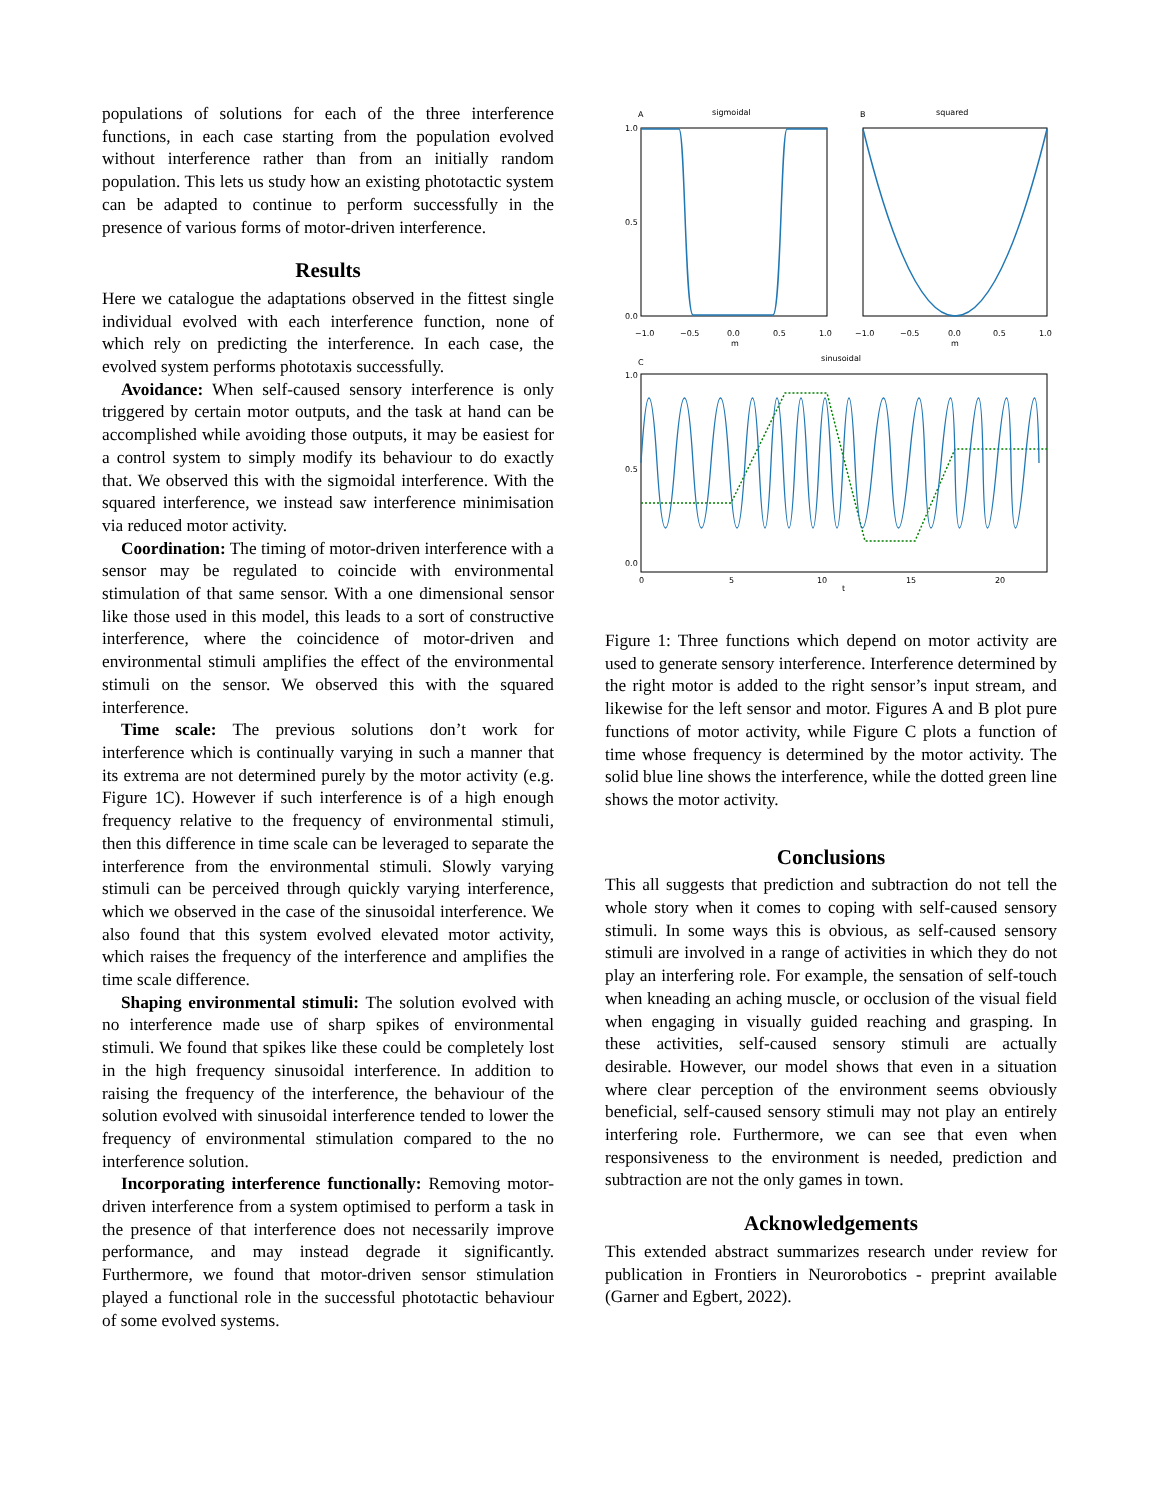populations of solutions for each of the three interference functions, in each case starting from the population evolved without interference rather than from an initially random population. This lets us study how an existing phototactic system can be adapted to continue to perform successfully in the presence of various forms of motor-driven interference.
Results
Here we catalogue the adaptations observed in the fittest single individual evolved with each interference function, none of which rely on predicting the interference. In each case, the evolved system performs phototaxis successfully.
Avoidance: When self-caused sensory interference is only triggered by certain motor outputs, and the task at hand can be accomplished while avoiding those outputs, it may be easiest for a control system to simply modify its behaviour to do exactly that. We observed this with the sigmoidal interference. With the squared interference, we instead saw interference minimisation via reduced motor activity.
Coordination: The timing of motor-driven interference with a sensor may be regulated to coincide with environmental stimulation of that same sensor. With a one dimensional sensor like those used in this model, this leads to a sort of constructive interference, where the coincidence of motor-driven and environmental stimuli amplifies the effect of the environmental stimuli on the sensor. We observed this with the squared interference.
Time scale: The previous solutions don’t work for interference which is continually varying in such a manner that its extrema are not determined purely by the motor activity (e.g. Figure 1C). However if such interference is of a high enough frequency relative to the frequency of environmental stimuli, then this difference in time scale can be leveraged to separate the interference from the environmental stimuli. Slowly varying stimuli can be perceived through quickly varying interference, which we observed in the case of the sinusoidal interference. We also found that this system evolved elevated motor activity, which raises the frequency of the interference and amplifies the time scale difference.
Shaping environmental stimuli: The solution evolved with no interference made use of sharp spikes of environmental stimuli. We found that spikes like these could be completely lost in the high frequency sinusoidal interference. In addition to raising the frequency of the interference, the behaviour of the solution evolved with sinusoidal interference tended to lower the frequency of environmental stimulation compared to the no interference solution.
Incorporating interference functionally: Removing motor-driven interference from a system optimised to perform a task in the presence of that interference does not necessarily improve performance, and may instead degrade it significantly. Furthermore, we found that motor-driven sensor stimulation played a functional role in the successful phototactic behaviour of some evolved systems.
A
sigmoidal
B
squared
C
sinusoidal
1.0
0.5
0.0
1.0
0.5
0.0
−1.0
−0.5
0.0
0.5
1.0
−1.0
−0.5
0.0
0.5
1.0
m
m
0
5
10
15
20
t
Figure 1: Three functions which depend on motor activity are used to generate sensory interference. Interference determined by the right motor is added to the right sensor’s input stream, and likewise for the left sensor and motor. Figures A and B plot pure functions of motor activity, while Figure C plots a function of time whose frequency is determined by the motor activity. The solid blue line shows the interference, while the dotted green line shows the motor activity.
Conclusions
This all suggests that prediction and subtraction do not tell the whole story when it comes to coping with self-caused sensory stimuli. In some ways this is obvious, as self-caused sensory stimuli are involved in a range of activities in which they do not play an interfering role. For example, the sensation of self-touch when kneading an aching muscle, or occlusion of the visual field when engaging in visually guided reaching and grasping. In these activities, self-caused sensory stimuli are actually desirable. However, our model shows that even in a situation where clear perception of the environment seems obviously beneficial, self-caused sensory stimuli may not play an entirely interfering role. Furthermore, we can see that even when responsiveness to the environment is needed, prediction and subtraction are not the only games in town.
Acknowledgements
This extended abstract summarizes research under review for publication in Frontiers in Neurorobotics - preprint available (Garner and Egbert, 2022).